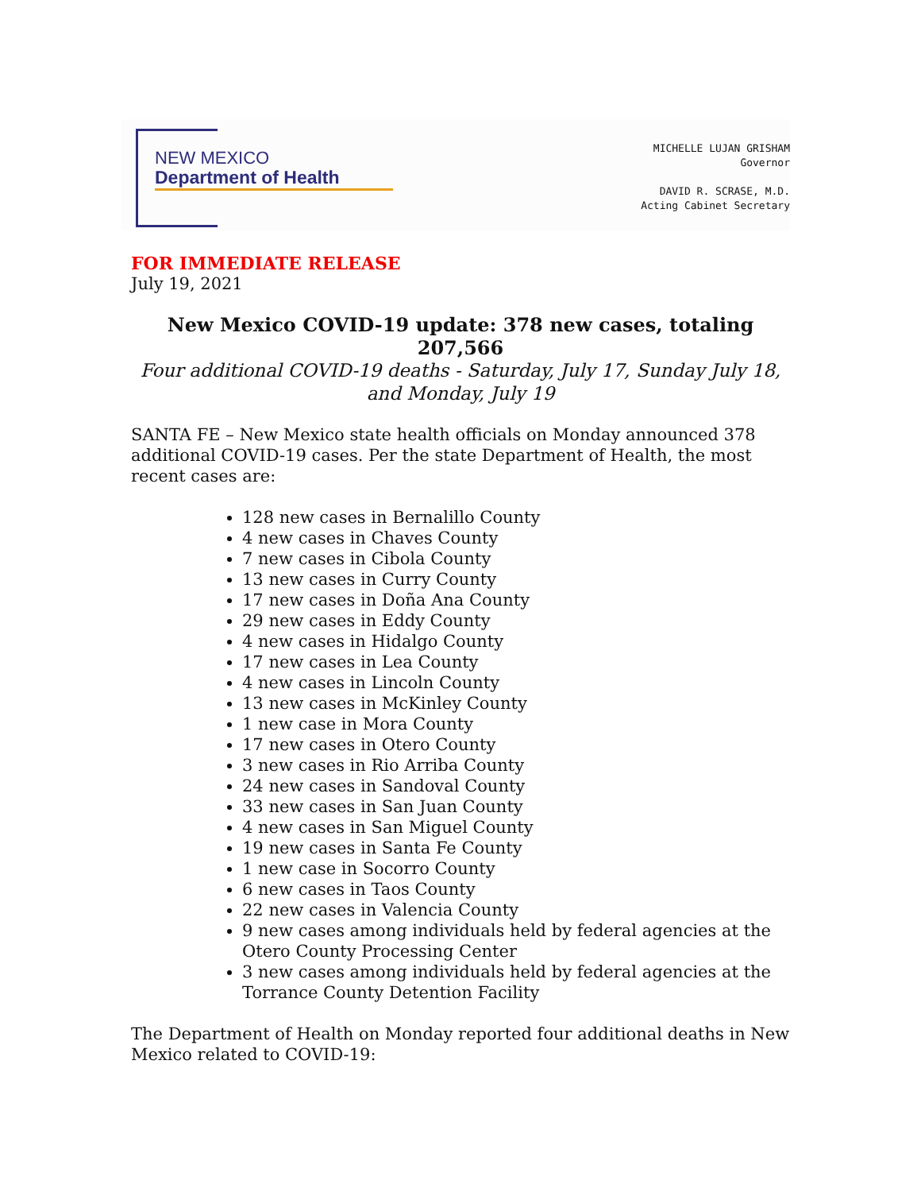NEW MEXICO
Department of Health
MICHELLE LUJAN GRISHAM
Governor
DAVID R. SCRASE, M.D.
Acting Cabinet Secretary
FOR IMMEDIATE RELEASE
July 19, 2021
New Mexico COVID-19 update: 378 new cases, totaling 207,566
Four additional COVID-19 deaths - Saturday, July 17, Sunday July 18,
and Monday, July 19
SANTA FE – New Mexico state health officials on Monday announced 378 additional COVID-19 cases. Per the state Department of Health, the most recent cases are:
128 new cases in Bernalillo County
4 new cases in Chaves County
7 new cases in Cibola County
13 new cases in Curry County
17 new cases in Doña Ana County
29 new cases in Eddy County
4 new cases in Hidalgo County
17 new cases in Lea County
4 new cases in Lincoln County
13 new cases in McKinley County
1 new case in Mora County
17 new cases in Otero County
3 new cases in Rio Arriba County
24 new cases in Sandoval County
33 new cases in San Juan County
4 new cases in San Miguel County
19 new cases in Santa Fe County
1 new case in Socorro County
6 new cases in Taos County
22 new cases in Valencia County
9 new cases among individuals held by federal agencies at the Otero County Processing Center
3 new cases among individuals held by federal agencies at the Torrance County Detention Facility
The Department of Health on Monday reported four additional deaths in New Mexico related to COVID-19: